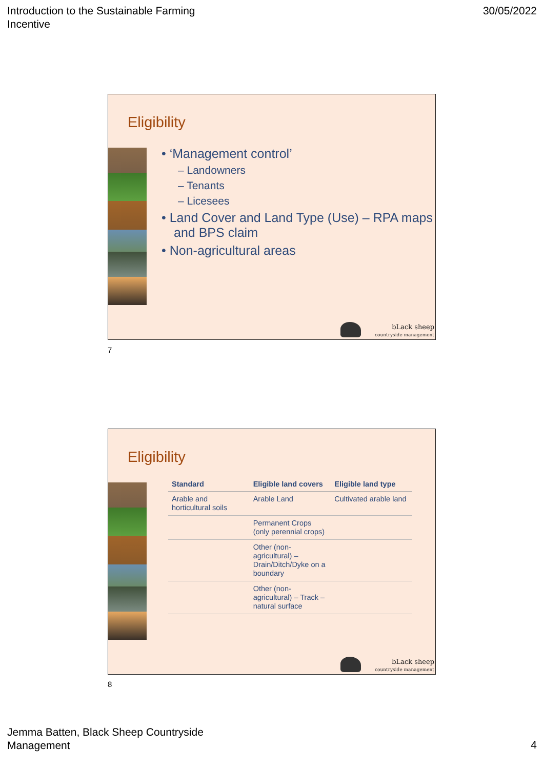Introduction to the Sustainable Farming
Incentive
30/05/2022
Eligibility
• ‘Management control’
– Landowners
– Tenants
– Licesees
• Land Cover and Land Type (Use) – RPA maps and BPS claim
• Non-agricultural areas
bLack sheep
countryside management
7
Eligibility
| Standard | Eligible land covers | Eligible land type |
| --- | --- | --- |
| Arable and horticultural soils | Arable Land | Cultivated arable land |
| | Permanent Crops (only perennial crops) | |
| | Other (non-agricultural) – Drain/Ditch/Dyke on a boundary | |
| | Other (non-agricultural) – Track – natural surface | |
bLack sheep
countryside management
8
Jemma Batten, Black Sheep Countryside
Management
4